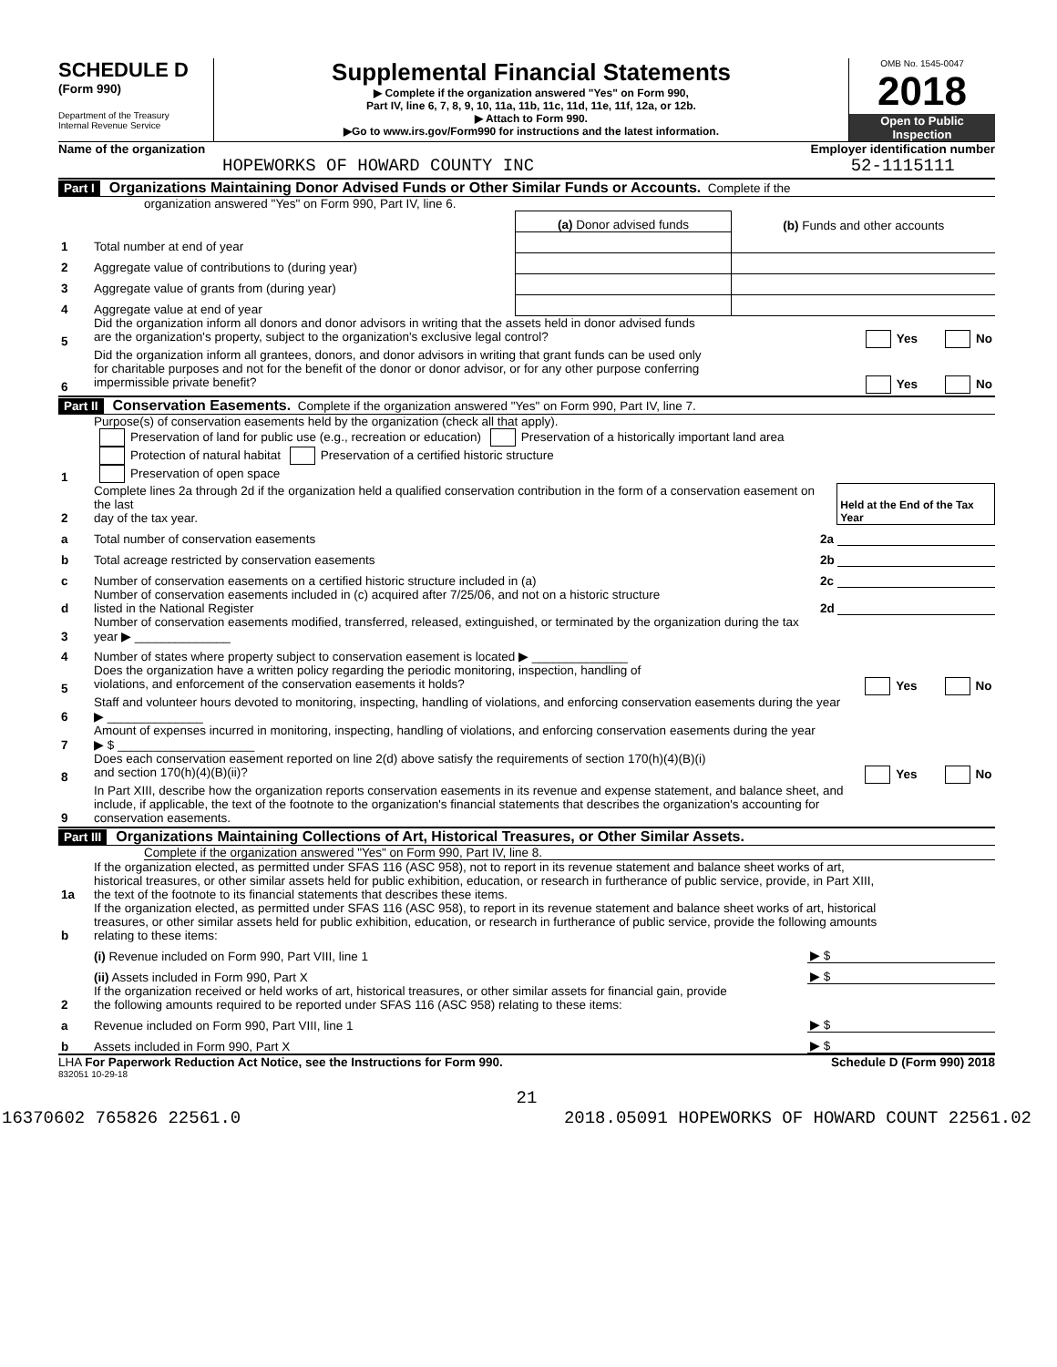SCHEDULE D
(Form 990)
Department of the Treasury
Internal Revenue Service
Supplemental Financial Statements
▶ Complete if the organization answered "Yes" on Form 990,
Part IV, line 6, 7, 8, 9, 10, 11a, 11b, 11c, 11d, 11e, 11f, 12a, or 12b.
▶ Attach to Form 990.
▶Go to www.irs.gov/Form990 for instructions and the latest information.
OMB No. 1545-0047
2018
Open to Public
Inspection
Name of the organization
HOPEWORKS OF HOWARD COUNTY INC
Employer identification number
52-1115111
Part I Organizations Maintaining Donor Advised Funds or Other Similar Funds or Accounts. Complete if the
organization answered "Yes" on Form 990, Part IV, line 6.
| | | (a) Donor advised funds | (b) Funds and other accounts |
| 1 | Total number at end of year | | |
| 2 | Aggregate value of contributions to (during year) | | |
| 3 | Aggregate value of grants from (during year) | | |
| 4 | Aggregate value at end of year | | |
| 5 | Did the organization inform all donors and donor advisors in writing that the assets held in donor advised funds are the organization's property, subject to the organization's exclusive legal control? Yes No | | |
| 6 | Did the organization inform all grantees, donors, and donor advisors in writing that grant funds can be used only for charitable purposes and not for the benefit of the donor or donor advisor, or for any other purpose conferring impermissible private benefit? Yes No | | |
Part II Conservation Easements. Complete if the organization answered "Yes" on Form 990, Part IV, line 7.
| 1 | Purpose(s) of conservation easements held by the organization (check all that apply). Preservation of land for public use (e.g., recreation or education) Preservation of a historically important land area Protection of natural habitat Preservation of a certified historic structure Preservation of open space | | |
| 2 | Complete lines 2a through 2d if the organization held a qualified conservation contribution in the form of a conservation easement on the last day of the tax year. | | Held at the End of the Tax Year |
| a | Total number of conservation easements | 2a | |
| b | Total acreage restricted by conservation easements | 2b | |
| c | Number of conservation easements on a certified historic structure included in (a) | 2c | |
| d | Number of conservation easements included in (c) acquired after 7/25/06, and not on a historic structure listed in the National Register | 2d | |
| 3 | Number of conservation easements modified, transferred, released, extinguished, or terminated by the organization during the tax year ▶ ______________ | | |
| 4 | Number of states where property subject to conservation easement is located ▶ ______________ | | |
| 5 | Does the organization have a written policy regarding the periodic monitoring, inspection, handling of violations, and enforcement of the conservation easements it holds? Yes No | | |
| 6 | Staff and volunteer hours devoted to monitoring, inspecting, handling of violations, and enforcing conservation easements during the year ▶ ______________ | | |
| 7 | Amount of expenses incurred in monitoring, inspecting, handling of violations, and enforcing conservation easements during the year ▶ $ ____________________ | | |
| 8 | Does each conservation easement reported on line 2(d) above satisfy the requirements of section 170(h)(4)(B)(i) and section 170(h)(4)(B)(ii)? Yes No | | |
| 9 | In Part XIII, describe how the organization reports conservation easements in its revenue and expense statement, and balance sheet, and include, if applicable, the text of the footnote to the organization's financial statements that describes the organization's accounting for conservation easements. | | |
Part III Organizations Maintaining Collections of Art, Historical Treasures, or Other Similar Assets.
Complete if the organization answered "Yes" on Form 990, Part IV, line 8.
| 1a | If the organization elected, as permitted under SFAS 116 (ASC 958), not to report in its revenue statement and balance sheet works of art, historical treasures, or other similar assets held for public exhibition, education, or research in furtherance of public service, provide, in Part XIII, the text of the footnote to its financial statements that describes these items. | |
| b | If the organization elected, as permitted under SFAS 116 (ASC 958), to report in its revenue statement and balance sheet works of art, historical treasures, or other similar assets held for public exhibition, education, or research in furtherance of public service, provide the following amounts relating to these items: | |
| | (i) Revenue included on Form 990, Part VIII, line 1 | ▶ $ |
| | (ii) Assets included in Form 990, Part X | ▶ $ |
| 2 | If the organization received or held works of art, historical treasures, or other similar assets for financial gain, provide the following amounts required to be reported under SFAS 116 (ASC 958) relating to these items: | |
| a | Revenue included on Form 990, Part VIII, line 1 | ▶ $ |
| b | Assets included in Form 990, Part X | ▶ $ |
LHA For Paperwork Reduction Act Notice, see the Instructions for Form 990. Schedule D (Form 990) 2018
832051 10-29-18
21
16370602 765826 22561.0 2018.05091 HOPEWORKS OF HOWARD COUNT 22561.02